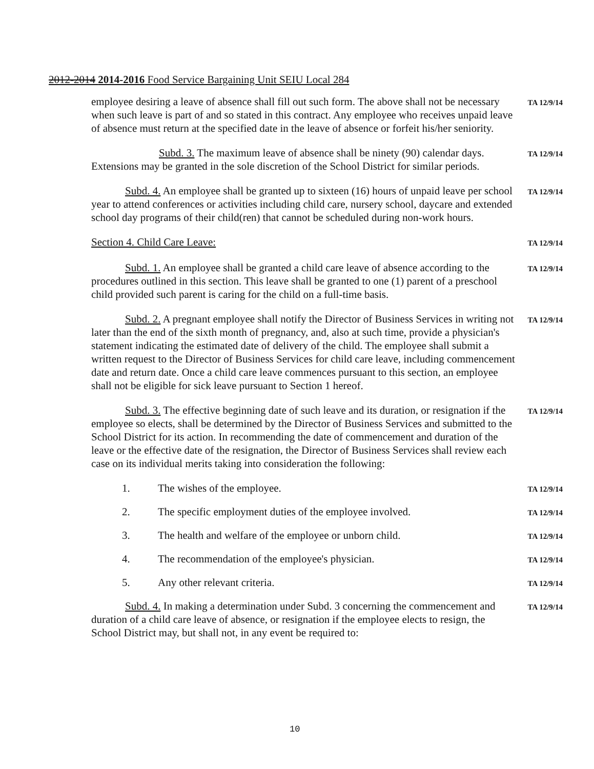2012-2014 2014-2016 Food Service Bargaining Unit SEIU Local 284
employee desiring a leave of absence shall fill out such form. The above shall not be necessary when such leave is part of and so stated in this contract. Any employee who receives unpaid leave of absence must return at the specified date in the leave of absence or forfeit his/her seniority.
TA 12/9/14
Subd. 3. The maximum leave of absence shall be ninety (90) calendar days. Extensions may be granted in the sole discretion of the School District for similar periods.
TA 12/9/14
Subd. 4. An employee shall be granted up to sixteen (16) hours of unpaid leave per school year to attend conferences or activities including child care, nursery school, daycare and extended school day programs of their child(ren) that cannot be scheduled during non-work hours.
TA 12/9/14
Section 4. Child Care Leave:
TA 12/9/14
Subd. 1. An employee shall be granted a child care leave of absence according to the procedures outlined in this section. This leave shall be granted to one (1) parent of a preschool child provided such parent is caring for the child on a full-time basis.
TA 12/9/14
Subd. 2. A pregnant employee shall notify the Director of Business Services in writing not later than the end of the sixth month of pregnancy, and, also at such time, provide a physician's statement indicating the estimated date of delivery of the child. The employee shall submit a written request to the Director of Business Services for child care leave, including commencement date and return date. Once a child care leave commences pursuant to this section, an employee shall not be eligible for sick leave pursuant to Section 1 hereof.
TA 12/9/14
Subd. 3. The effective beginning date of such leave and its duration, or resignation if the employee so elects, shall be determined by the Director of Business Services and submitted to the School District for its action. In recommending the date of commencement and duration of the leave or the effective date of the resignation, the Director of Business Services shall review each case on its individual merits taking into consideration the following:
TA 12/9/14
1. The wishes of the employee.
TA 12/9/14
2. The specific employment duties of the employee involved.
TA 12/9/14
3. The health and welfare of the employee or unborn child.
TA 12/9/14
4. The recommendation of the employee's physician.
TA 12/9/14
5. Any other relevant criteria.
TA 12/9/14
Subd. 4. In making a determination under Subd. 3 concerning the commencement and duration of a child care leave of absence, or resignation if the employee elects to resign, the School District may, but shall not, in any event be required to:
TA 12/9/14
10